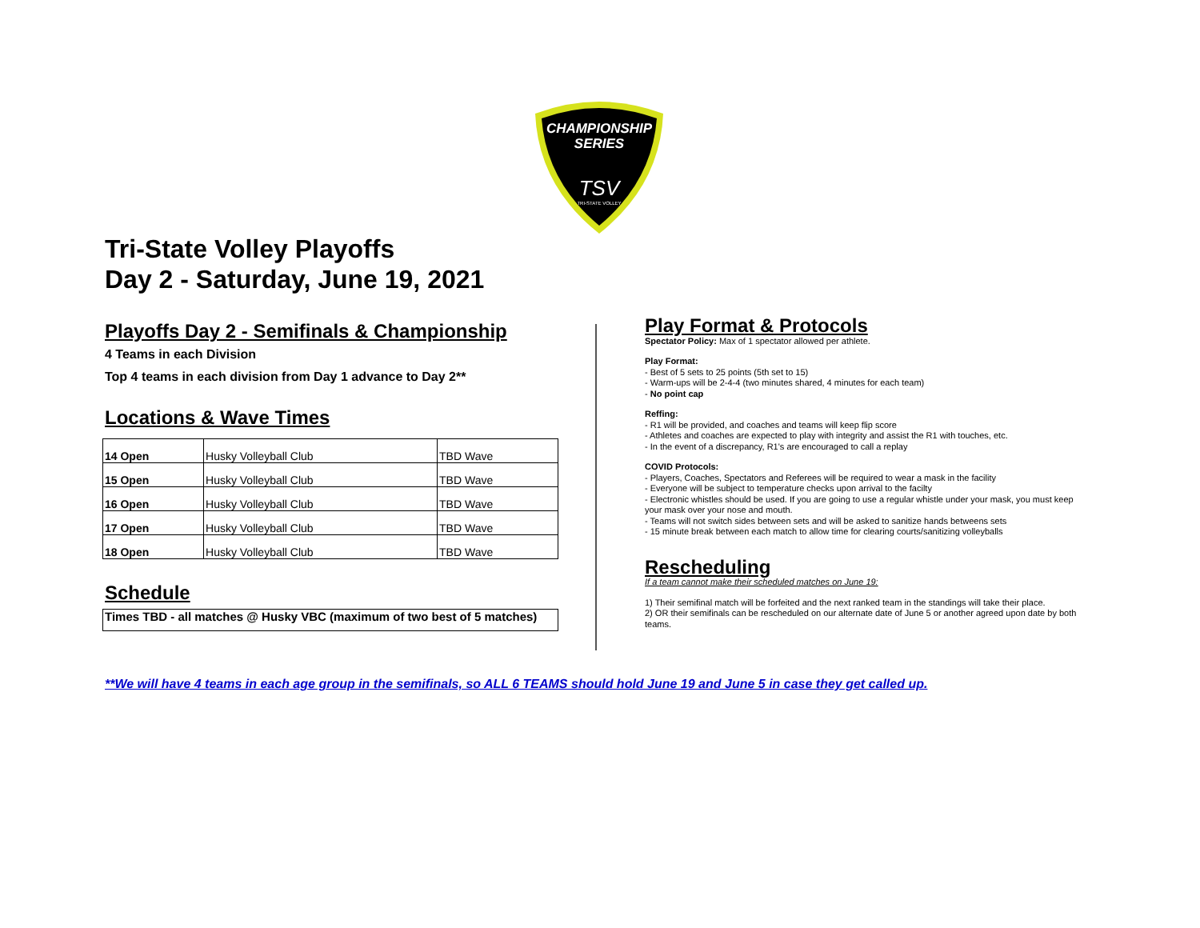CHAMPIONSHIP
SERIES
TSV
TRI-STATE VOLLEY
Tri-State Volley Playoffs
Day 2 - Saturday, June 19, 2021
Playoffs Day 2 - Semifinals & Championship
4 Teams in each Division
Top 4 teams in each division from Day 1 advance to Day 2**
Locations & Wave Times
| 14 Open | Husky Volleyball Club | TBD Wave |
| 15 Open | Husky Volleyball Club | TBD Wave |
| 16 Open | Husky Volleyball Club | TBD Wave |
| 17 Open | Husky Volleyball Club | TBD Wave |
| 18 Open | Husky Volleyball Club | TBD Wave |
Schedule
| Times TBD - all matches @ Husky VBC (maximum of two best of 5 matches) |
Play Format & Protocols
Spectator Policy: Max of 1 spectator allowed per athlete.
Play Format:
- Best of 5 sets to 25 points (5th set to 15)
- Warm-ups will be 2-4-4 (two minutes shared, 4 minutes for each team)
- No point cap
Reffing:
- R1 will be provided, and coaches and teams will keep flip score
- Athletes and coaches are expected to play with integrity and assist the R1 with touches, etc.
- In the event of a discrepancy, R1's are encouraged to call a replay
COVID Protocols:
- Players, Coaches, Spectators and Referees will be required to wear a mask in the facility
- Everyone will be subject to temperature checks upon arrival to the facilty
- Electronic whistles should be used. If you are going to use a regular whistle under your mask, you must keep your mask over your nose and mouth.
- Teams will not switch sides between sets and will be asked to sanitize hands betweens sets
- 15 minute break between each match to allow time for clearing courts/sanitizing volleyballs
Rescheduling
If a team cannot make their scheduled matches on June 19:
1) Their semifinal match will be forfeited and the next ranked team in the standings will take their place.
2) OR their semifinals can be rescheduled on our alternate date of June 5 or another agreed upon date by both teams.
**We will have 4 teams in each age group in the semifinals, so ALL 6 TEAMS should hold June 19 and June 5 in case they get called up.